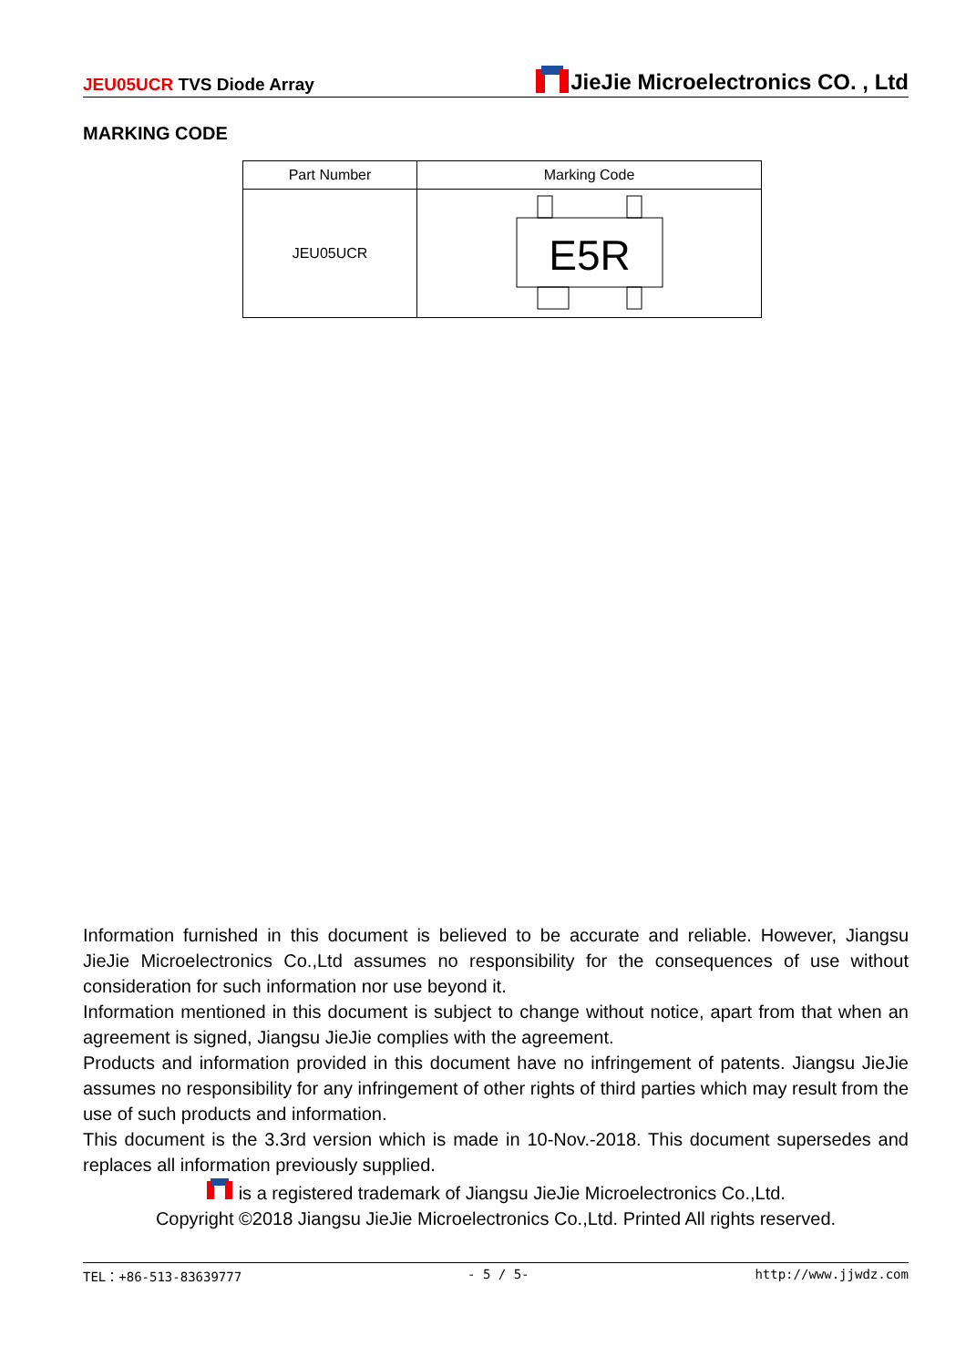JEU05UCR TVS Diode Array
JieJie Microelectronics CO. , Ltd
MARKING CODE
| Part Number | Marking Code |
| --- | --- |
| JEU05UCR | E5R |
Information furnished in this document is believed to be accurate and reliable. However, Jiangsu JieJie Microelectronics Co.,Ltd assumes no responsibility for the consequences of use without consideration for such information nor use beyond it.
Information mentioned in this document is subject to change without notice, apart from that when an agreement is signed, Jiangsu JieJie complies with the agreement.
Products and information provided in this document have no infringement of patents. Jiangsu JieJie assumes no responsibility for any infringement of other rights of third parties which may result from the use of such products and information.
This document is the 3.3rd version which is made in 10-Nov.-2018. This document supersedes and replaces all information previously supplied.
is a registered trademark of Jiangsu JieJie Microelectronics Co.,Ltd.
Copyright ©2018 Jiangsu JieJie Microelectronics Co.,Ltd. Printed All rights reserved.
TEL：+86-513-83639777 - 5 / 5- http://www.jjwdz.com